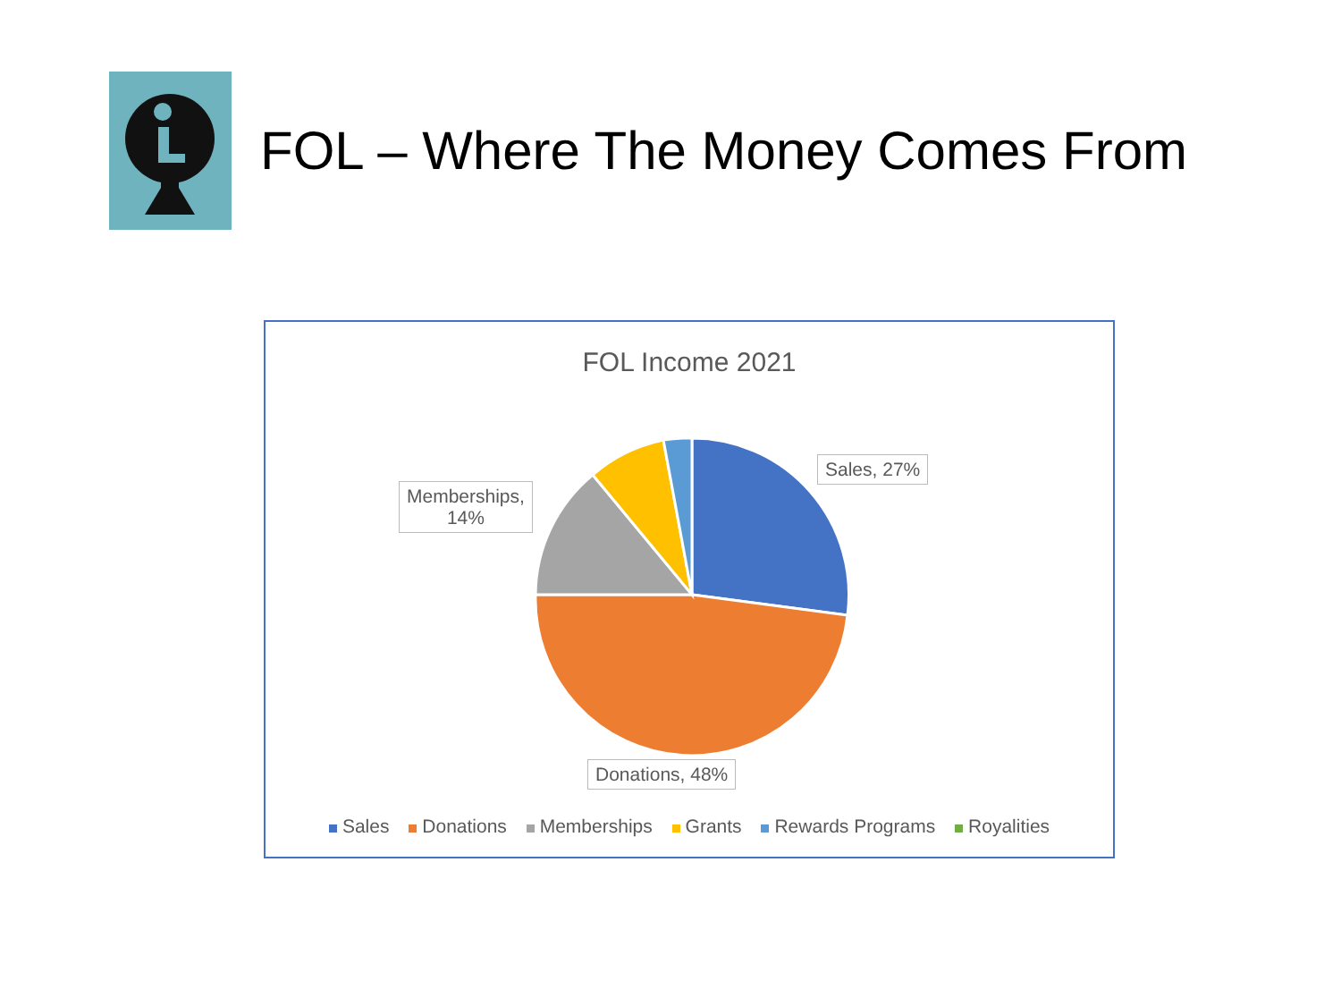FOL – Where The Money Comes From
FOL Income 2021
Sales, 27%
Memberships,
14%
Donations, 48%
Sales Donations Memberships Grants Rewards Programs Royalities